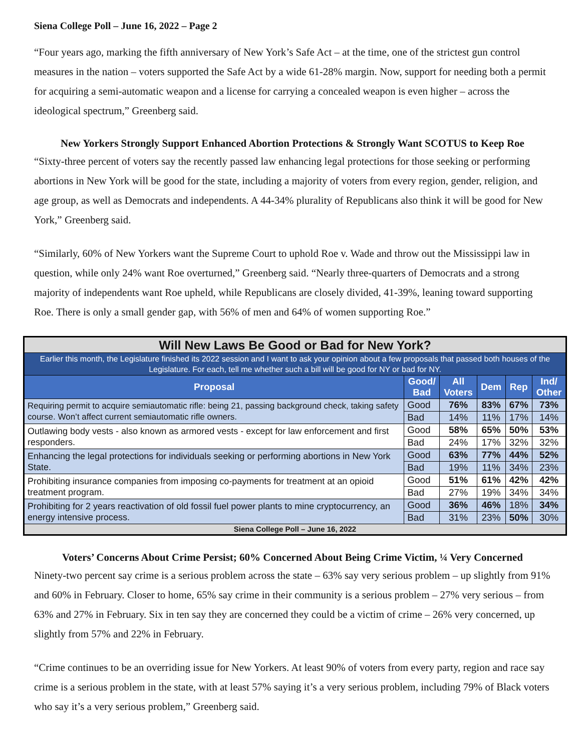Siena College Poll – June 16, 2022 – Page 2
“Four years ago, marking the fifth anniversary of New York’s Safe Act – at the time, one of the strictest gun control measures in the nation – voters supported the Safe Act by a wide 61-28% margin. Now, support for needing both a permit for acquiring a semi-automatic weapon and a license for carrying a concealed weapon is even higher – across the ideological spectrum,” Greenberg said.
New Yorkers Strongly Support Enhanced Abortion Protections & Strongly Want SCOTUS to Keep Roe
“Sixty-three percent of voters say the recently passed law enhancing legal protections for those seeking or performing abortions in New York will be good for the state, including a majority of voters from every region, gender, religion, and age group, as well as Democrats and independents. A 44-34% plurality of Republicans also think it will be good for New York,” Greenberg said.
“Similarly, 60% of New Yorkers want the Supreme Court to uphold Roe v. Wade and throw out the Mississippi law in question, while only 24% want Roe overturned,” Greenberg said. “Nearly three-quarters of Democrats and a strong majority of independents want Roe upheld, while Republicans are closely divided, 41-39%, leaning toward supporting Roe. There is only a small gender gap, with 56% of men and 64% of women supporting Roe.”
| Will New Laws Be Good or Bad for New York? | | | | | |
| Earlier this month, the Legislature finished its 2022 session and I want to ask your opinion about a few proposals that passed both houses of the Legislature. For each, tell me whether such a bill will be good for NY or bad for NY. | | | | | |
| Proposal | Good/ Bad | All Voters | Dem | Rep | Ind/ Other |
| Requiring permit to acquire semiautomatic rifle: being 21, passing background check, taking safety course. Won’t affect current semiautomatic rifle owners. | Good | 76% | 83% | 67% | 73% |
| | Bad | 14% | 11% | 17% | 14% |
| Outlawing body vests - also known as armored vests - except for law enforcement and first responders. | Good | 58% | 65% | 50% | 53% |
| | Bad | 24% | 17% | 32% | 32% |
| Enhancing the legal protections for individuals seeking or performing abortions in New York State. | Good | 63% | 77% | 44% | 52% |
| | Bad | 19% | 11% | 34% | 23% |
| Prohibiting insurance companies from imposing co-payments for treatment at an opioid treatment program. | Good | 51% | 61% | 42% | 42% |
| | Bad | 27% | 19% | 34% | 34% |
| Prohibiting for 2 years reactivation of old fossil fuel power plants to mine cryptocurrency, an energy intensive process. | Good | 36% | 46% | 18% | 34% |
| | Bad | 31% | 23% | 50% | 30% |
| Siena College Poll – June 16, 2022 | | | | | |
Voters’ Concerns About Crime Persist; 60% Concerned About Being Crime Victim, ¼ Very Concerned
Ninety-two percent say crime is a serious problem across the state – 63% say very serious problem – up slightly from 91% and 60% in February. Closer to home, 65% say crime in their community is a serious problem – 27% very serious – from 63% and 27% in February. Six in ten say they are concerned they could be a victim of crime – 26% very concerned, up slightly from 57% and 22% in February.
“Crime continues to be an overriding issue for New Yorkers. At least 90% of voters from every party, region and race say crime is a serious problem in the state, with at least 57% saying it’s a very serious problem, including 79% of Black voters who say it’s a very serious problem,” Greenberg said.